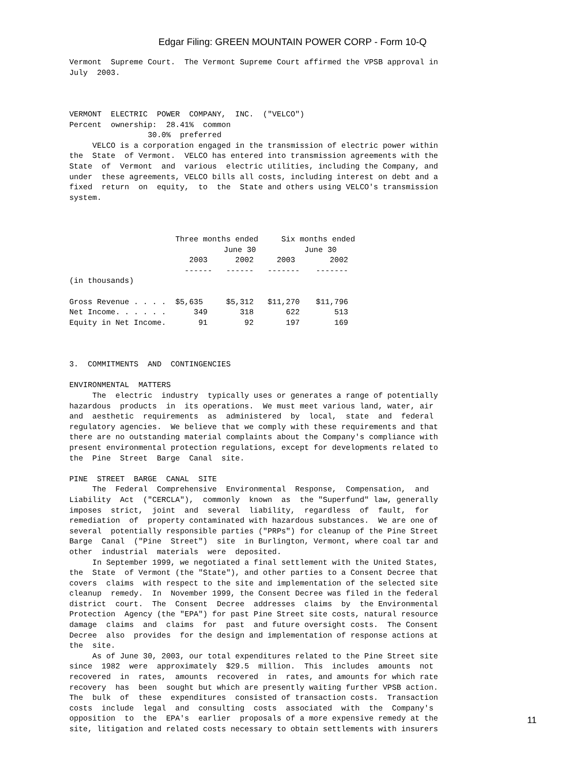Edgar Filing: GREEN MOUNTAIN POWER CORP - Form 10-Q
Vermont Supreme Court. The Vermont Supreme Court affirmed the VPSB approval in July 2003. VERMONT ELECTRIC POWER COMPANY, INC. ("VELCO") Percent ownership: 28.41% common 30.0% preferred VELCO is a corporation engaged in the transmission of electric power within the State of Vermont. VELCO has entered into transmission agreements with the State of Vermont and various electric utilities, including the Company, and under these agreements, VELCO bills all costs, including interest on debt and a fixed return on equity, to the State and others using VELCO's transmission system.
| | Three months ended June 30 | | Six months ended June 30 | |
| --- | --- | --- | --- | --- |
| | 2003 | 2002 | 2003 | 2002 |
| | ------ | ------ | ------- | ------- |
| (in thousands) | | | | |
| Gross Revenue . . . . | $5,635 | $5,312 | $11,270 | $11,796 |
| Net Income. . . . . . | 349 | 318 | 622 | 513 |
| Equity in Net Income. | 91 | 92 | 197 | 169 |
3. COMMITMENTS AND CONTINGENCIES ENVIRONMENTAL MATTERS The electric industry typically uses or generates a range of potentially hazardous products in its operations. We must meet various land, water, air and aesthetic requirements as administered by local, state and federal regulatory agencies. We believe that we comply with these requirements and that there are no outstanding material complaints about the Company's compliance with present environmental protection regulations, except for developments related to the Pine Street Barge Canal site. PINE STREET BARGE CANAL SITE The Federal Comprehensive Environmental Response, Compensation, and Liability Act ("CERCLA"), commonly known as the "Superfund" law, generally imposes strict, joint and several liability, regardless of fault, for remediation of property contaminated with hazardous substances. We are one of several potentially responsible parties ("PRPs") for cleanup of the Pine Street Barge Canal ("Pine Street") site in Burlington, Vermont, where coal tar and other industrial materials were deposited. In September 1999, we negotiated a final settlement with the United States, the State of Vermont (the "State"), and other parties to a Consent Decree that covers claims with respect to the site and implementation of the selected site cleanup remedy. In November 1999, the Consent Decree was filed in the federal district court. The Consent Decree addresses claims by the Environmental Protection Agency (the "EPA") for past Pine Street site costs, natural resource damage claims and claims for past and future oversight costs. The Consent Decree also provides for the design and implementation of response actions at the site. As of June 30, 2003, our total expenditures related to the Pine Street site since 1982 were approximately $29.5 million. This includes amounts not recovered in rates, amounts recovered in rates, and amounts for which rate recovery has been sought but which are presently waiting further VPSB action. The bulk of these expenditures consisted of transaction costs. Transaction costs include legal and consulting costs associated with the Company's opposition to the EPA's earlier proposals of a more expensive remedy at the site, litigation and related costs necessary to obtain settlements with insurers
11